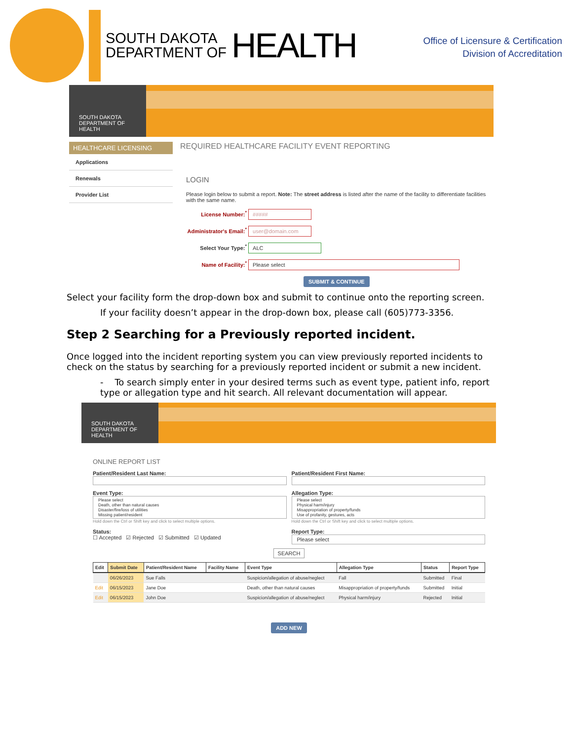SOUTH DAKOTA
DEPARTMENT OF
HEALTH
Office of Licensure & Certification
Division of Accreditation
SOUTH DAKOTA DEPARTMENT OF HEALTH
HEALTHCARE LICENSING
Applications
Renewals
Provider List
REQUIRED HEALTHCARE FACILITY EVENT REPORTING
LOGIN
Please login below to submit a report. Note: The street address is listed after the name of the facility to differentiate facilities with the same name.
License Number:<sup>*</sup> #####
Administrator's Email:<sup>*</sup> user@domain.com
Select Your Type:<sup>*</sup> ALC
Name of Facility:<sup>*</sup> Please select
SUBMIT & CONTINUE
Select your facility form the drop-down box and submit to continue onto the reporting screen.
If your facility doesn’t appear in the drop-down box, please call (605)773-3356.
Step 2 Searching for a Previously reported incident.
Once logged into the incident reporting system you can view previously reported incidents to check on the status by searching for a previously reported incident or submit a new incident.
- To search simply enter in your desired terms such as event type, patient info, report type or allegation type and hit search. All relevant documentation will appear.
SOUTH DAKOTA DEPARTMENT OF HEALTH
ONLINE REPORT LIST
Patient/Resident Last Name: Patient/Resident First Name:
Event Type:
Please select
Death, other than natural causes
Disaster/fire/loss of utilities
Missing patient/resident
Hold down the Ctrl or Shift key and click to select multiple options.
Allegation Type:
Please select
Physical harm/injury
Misappropriation of property/funds
Use of profanity, gestures, acts
Hold down the Ctrl or Shift key and click to select multiple options.
Status:
☐ Accepted ☑ Rejected ☑ Submitted ☑ Updated
Report Type:
Please select
SEARCH
| Edit | Submit Date | Patient/Resident Name | Facility Name | Event Type | Allegation Type | Status | Report Type |
| --- | --- | --- | --- | --- | --- | --- | --- |
| | 06/26/2023 | Sue Falls | | Suspicion/allegation of abuse/neglect | Fall | Submitted | Final |
| Edit | 06/15/2023 | Jane Doe | | Death, other than natural causes | Misappropriation of property/funds | Submitted | Initial |
| Edit | 06/15/2023 | John Doe | | Suspicion/allegation of abuse/neglect | Physical harm/injury | Rejected | Initial |
ADD NEW